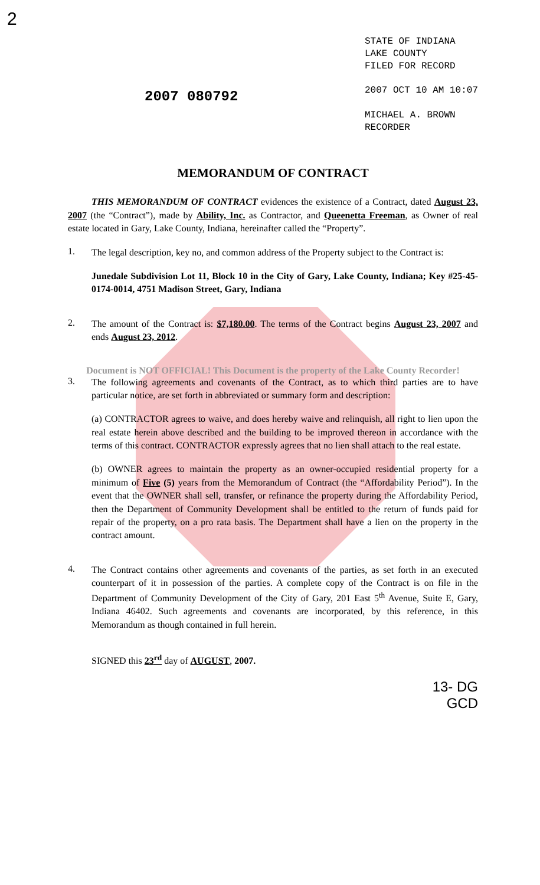2
2007 080792
STATE OF INDIANA
LAKE COUNTY
FILED FOR RECORD
2007 OCT 10 AM 10:07
MICHAEL A. BROWN
RECORDER
MEMORANDUM OF CONTRACT
THIS MEMORANDUM OF CONTRACT evidences the existence of a Contract, dated August 23, 2007 (the “Contract”), made by Ability, Inc. as Contractor, and Queenetta Freeman, as Owner of real estate located in Gary, Lake County, Indiana, hereinafter called the “Property”.
1.
The legal description, key no, and common address of the Property subject to the Contract is:
Junedale Subdivision Lot 11, Block 10 in the City of Gary, Lake County, Indiana; Key #25-45-0174-0014, 4751 Madison Street, Gary, Indiana
2.
The amount of the Contract is: $7,180.00. The terms of the Contract begins August 23, 2007 and ends August 23, 2012.
Document is NOT OFFICIAL! This Document is the property of the Lake County Recorder!
3.
The following agreements and covenants of the Contract, as to which third parties are to have particular notice, are set forth in abbreviated or summary form and description:
(a) CONTRACTOR agrees to waive, and does hereby waive and relinquish, all right to lien upon the real estate herein above described and the building to be improved thereon in accordance with the terms of this contract. CONTRACTOR expressly agrees that no lien shall attach to the real estate.
(b) OWNER agrees to maintain the property as an owner-occupied residential property for a minimum of Five (5) years from the Memorandum of Contract (the “Affordability Period”). In the event that the OWNER shall sell, transfer, or refinance the property during the Affordability Period, then the Department of Community Development shall be entitled to the return of funds paid for repair of the property, on a pro rata basis. The Department shall have a lien on the property in the contract amount.
4.
The Contract contains other agreements and covenants of the parties, as set forth in an executed counterpart of it in possession of the parties. A complete copy of the Contract is on file in the Department of Community Development of the City of Gary, 201 East 5<sup>th</sup> Avenue, Suite E, Gary, Indiana 46402. Such agreements and covenants are incorporated, by this reference, in this Memorandum as though contained in full herein.
SIGNED this 23<sup>rd</sup> day of AUGUST, 2007.
13- DG
GCD